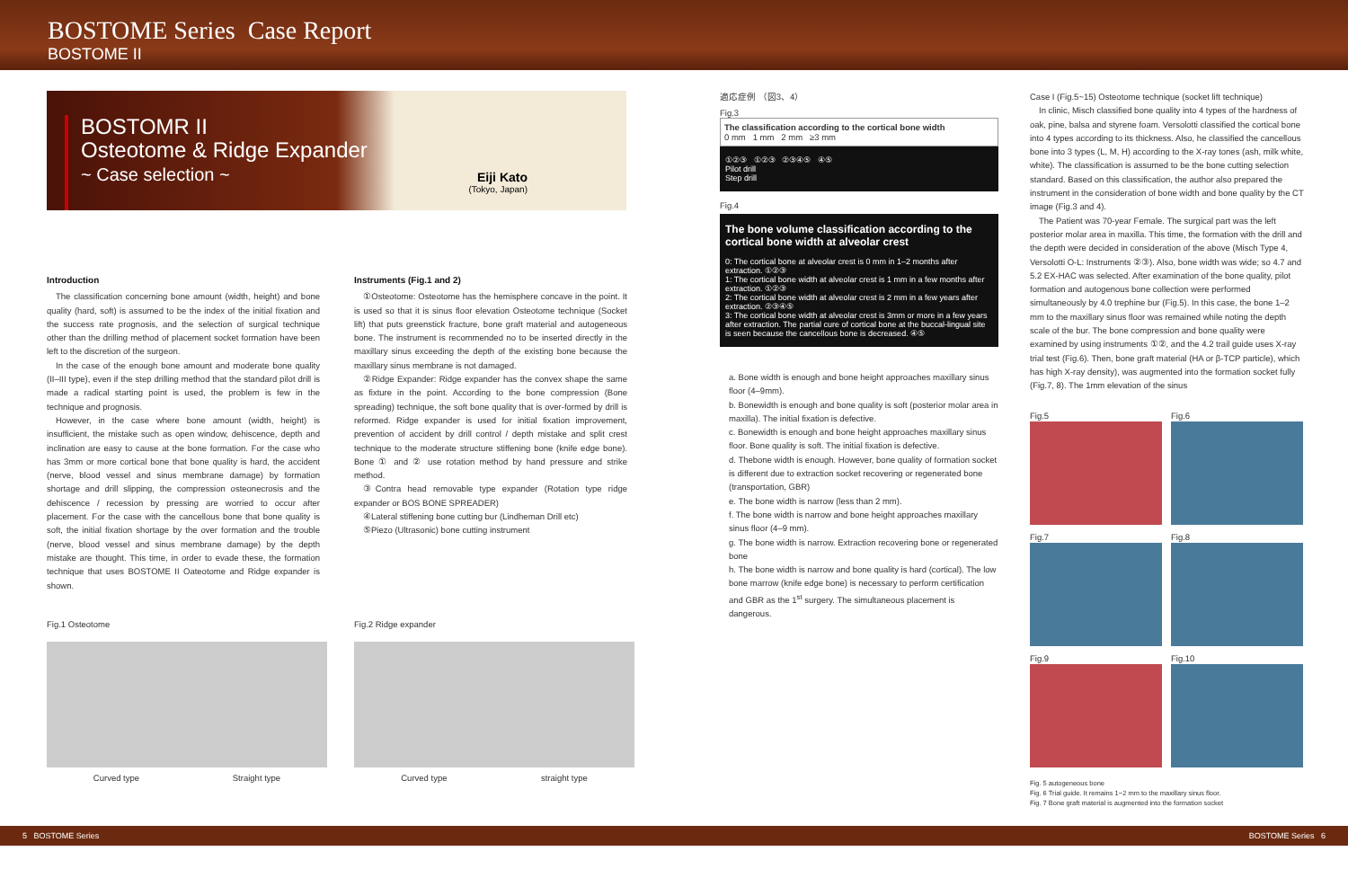BOSTOME Series Case Report
BOSTOME II
BOSTOMR II
Osteotome & Ridge Expander
~ Case selection ~
Eiji Kato
(Tokyo, Japan)
Introduction
The classification concerning bone amount (width, height) and bone quality (hard, soft) is assumed to be the index of the initial fixation and the success rate prognosis, and the selection of surgical technique other than the drilling method of placement socket formation have been left to the discretion of the surgeon.
In the case of the enough bone amount and moderate bone quality (II–III type), even if the step drilling method that the standard pilot drill is made a radical starting point is used, the problem is few in the technique and prognosis.
However, in the case where bone amount (width, height) is insufficient, the mistake such as open window, dehiscence, depth and inclination are easy to cause at the bone formation. For the case who has 3mm or more cortical bone that bone quality is hard, the accident (nerve, blood vessel and sinus membrane damage) by formation shortage and drill slipping, the compression osteonecrosis and the dehiscence / recession by pressing are worried to occur after placement. For the case with the cancellous bone that bone quality is soft, the initial fixation shortage by the over formation and the trouble (nerve, blood vessel and sinus membrane damage) by the depth mistake are thought. This time, in order to evade these, the formation technique that uses BOSTOME II Oateotome and Ridge expander is shown.
Instruments (Fig.1 and 2)
①Osteotome: Osteotome has the hemisphere concave in the point. It is used so that it is sinus floor elevation Osteotome technique (Socket lift) that puts greenstick fracture, bone graft material and autogeneous bone. The instrument is recommended no to be inserted directly in the maxillary sinus exceeding the depth of the existing bone because the maxillary sinus membrane is not damaged.
②Ridge Expander: Ridge expander has the convex shape the same as fixture in the point. According to the bone compression (Bone spreading) technique, the soft bone quality that is over-formed by drill is reformed. Ridge expander is used for initial fixation improvement, prevention of accident by drill control / depth mistake and split crest technique to the moderate structure stiffening bone (knife edge bone). Bone ① and ② use rotation method by hand pressure and strike method.
③Contra head removable type expander (Rotation type ridge expander or BOS BONE SPREADER)
④Lateral stiffening bone cutting bur (Lindheman Drill etc)
⑤Piezo (Ultrasonic) bone cutting instrument
Fig.1 Osteotome
Curved type Straight type
Fig.2 Ridge expander
Curved type straight type
適応症例 （図3、4）
Fig.3
The classification according to the cortical bone width
0 mm 1 mm 2 mm ≥3 mm
①②③ ①②③ ②③④⑤ ④⑤
Pilot drill
Step drill
Fig.4
The bone volume classification according to the cortical bone width at alveolar crest
0: The cortical bone at alveolar crest is 0 mm in 1–2 months after extraction. ①②③
1: The cortical bone width at alveolar crest is 1 mm in a few months after extraction. ①②③
2: The cortical bone width at alveolar crest is 2 mm in a few years after extraction. ②③④⑤
3: The cortical bone width at alveolar crest is 3mm or more in a few years after extraction. The partial cure of cortical bone at the buccal-lingual site is seen because the cancellous bone is decreased. ④⑤
a. Bone width is enough and bone height approaches maxillary sinus floor (4–9mm).
b. Bonewidth is enough and bone quality is soft (posterior molar area in maxilla). The initial fixation is defective.
c. Bonewidth is enough and bone height approaches maxillary sinus floor. Bone quality is soft. The initial fixation is defective.
d. Thebone width is enough. However, bone quality of formation socket is different due to extraction socket recovering or regenerated bone (transportation, GBR)
e. The bone width is narrow (less than 2 mm).
f. The bone width is narrow and bone height approaches maxillary sinus floor (4–9 mm).
g. The bone width is narrow. Extraction recovering bone or regenerated bone
h. The bone width is narrow and bone quality is hard (cortical). The low bone marrow (knife edge bone) is necessary to perform certification and GBR as the 1<sup>st</sup> surgery. The simultaneous placement is dangerous.
Case I (Fig.5~15) Osteotome technique (socket lift technique)
In clinic, Misch classified bone quality into 4 types of the hardness of oak, pine, balsa and styrene foam. Versolotti classified the cortical bone into 4 types according to its thickness. Also, he classified the cancellous bone into 3 types (L, M, H) according to the X-ray tones (ash, milk white, white). The classification is assumed to be the bone cutting selection standard. Based on this classification, the author also prepared the instrument in the consideration of bone width and bone quality by the CT image (Fig.3 and 4).
The Patient was 70-year Female. The surgical part was the left posterior molar area in maxilla. This time, the formation with the drill and the depth were decided in consideration of the above (Misch Type 4, Versolotti O-L: Instruments ②③). Also, bone width was wide; so 4.7 and 5.2 EX-HAC was selected. After examination of the bone quality, pilot formation and autogenous bone collection were performed simultaneously by 4.0 trephine bur (Fig.5). In this case, the bone 1–2 mm to the maxillary sinus floor was remained while noting the depth scale of the bur. The bone compression and bone quality were examined by using instruments ①②, and the 4.2 trail guide uses X-ray trial test (Fig.6). Then, bone graft material (HA or β-TCP particle), which has high X-ray density), was augmented into the formation socket fully (Fig.7, 8). The 1mm elevation of the sinus
Fig.5
Fig.6
Fig.7
Fig.8
Fig.9
Fig.10
Fig. 5 autogeneous bone
Fig. 6 Trial guide. It remains 1~2 mm to the maxillary sinus floor.
Fig. 7 Bone graft material is augmented into the formation socket
5 BOSTOME Series BOSTOME Series 6